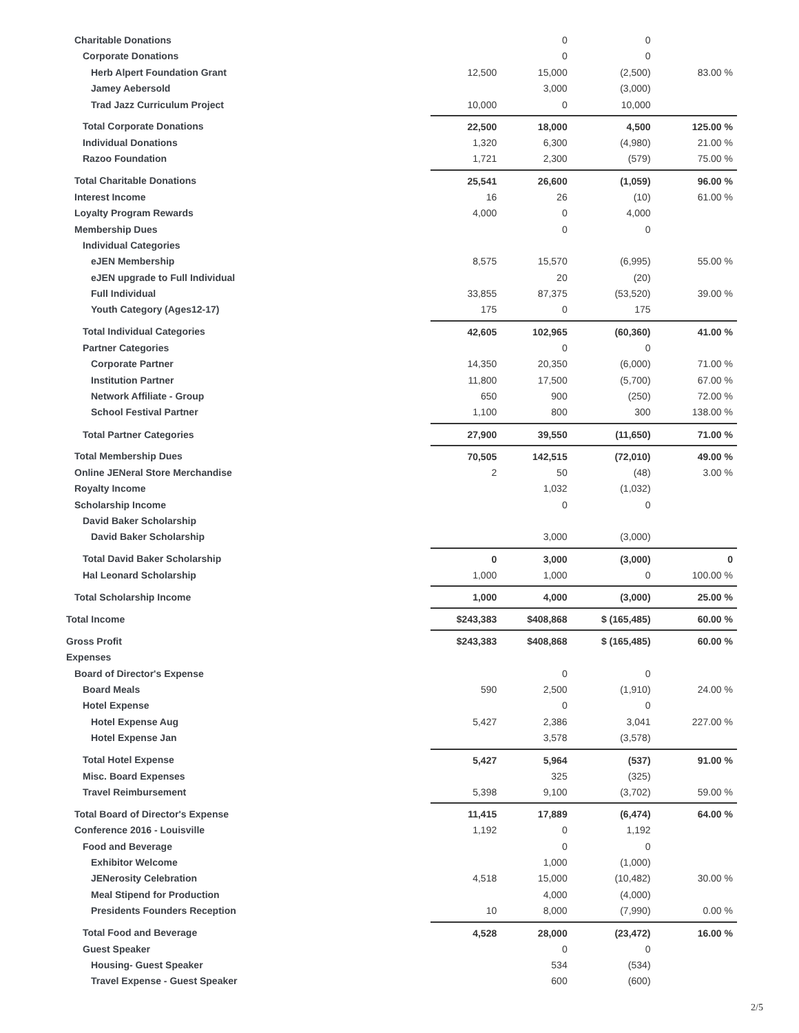| Charitable Donations | | 0 | 0 | |
| Corporate Donations | | 0 | 0 | |
| Herb Alpert Foundation Grant | 12,500 | 15,000 | (2,500) | 83.00 % |
| Jamey Aebersold | | 3,000 | (3,000) | |
| Trad Jazz Curriculum Project | 10,000 | 0 | 10,000 | |
| Total Corporate Donations | 22,500 | 18,000 | 4,500 | 125.00 % |
| Individual Donations | 1,320 | 6,300 | (4,980) | 21.00 % |
| Razoo Foundation | 1,721 | 2,300 | (579) | 75.00 % |
| Total Charitable Donations | 25,541 | 26,600 | (1,059) | 96.00 % |
| Interest Income | 16 | 26 | (10) | 61.00 % |
| Loyalty Program Rewards | 4,000 | 0 | 4,000 | |
| Membership Dues | | 0 | 0 | |
| Individual Categories | | | | |
| eJEN Membership | 8,575 | 15,570 | (6,995) | 55.00 % |
| eJEN upgrade to Full Individual | | 20 | (20) | |
| Full Individual | 33,855 | 87,375 | (53,520) | 39.00 % |
| Youth Category (Ages12-17) | 175 | 0 | 175 | |
| Total Individual Categories | 42,605 | 102,965 | (60,360) | 41.00 % |
| Partner Categories | | 0 | 0 | |
| Corporate Partner | 14,350 | 20,350 | (6,000) | 71.00 % |
| Institution Partner | 11,800 | 17,500 | (5,700) | 67.00 % |
| Network Affiliate - Group | 650 | 900 | (250) | 72.00 % |
| School Festival Partner | 1,100 | 800 | 300 | 138.00 % |
| Total Partner Categories | 27,900 | 39,550 | (11,650) | 71.00 % |
| Total Membership Dues | 70,505 | 142,515 | (72,010) | 49.00 % |
| Online JENeral Store Merchandise | 2 | 50 | (48) | 3.00 % |
| Royalty Income | | 1,032 | (1,032) | |
| Scholarship Income | | 0 | 0 | |
| David Baker Scholarship | | | | |
| David Baker Scholarship | | 3,000 | (3,000) | |
| Total David Baker Scholarship | 0 | 3,000 | (3,000) | 0 |
| Hal Leonard Scholarship | 1,000 | 1,000 | 0 | 100.00 % |
| Total Scholarship Income | 1,000 | 4,000 | (3,000) | 25.00 % |
| Total Income | $243,383 | $408,868 | $ (165,485) | 60.00 % |
| Gross Profit | $243,383 | $408,868 | $ (165,485) | 60.00 % |
| Expenses | | | | |
| Board of Director's Expense | | 0 | 0 | |
| Board Meals | 590 | 2,500 | (1,910) | 24.00 % |
| Hotel Expense | | 0 | 0 | |
| Hotel Expense Aug | 5,427 | 2,386 | 3,041 | 227.00 % |
| Hotel Expense Jan | | 3,578 | (3,578) | |
| Total Hotel Expense | 5,427 | 5,964 | (537) | 91.00 % |
| Misc. Board Expenses | | 325 | (325) | |
| Travel Reimbursement | 5,398 | 9,100 | (3,702) | 59.00 % |
| Total Board of Director's Expense | 11,415 | 17,889 | (6,474) | 64.00 % |
| Conference 2016 - Louisville | 1,192 | 0 | 1,192 | |
| Food and Beverage | | 0 | 0 | |
| Exhibitor Welcome | | 1,000 | (1,000) | |
| JENerosity Celebration | 4,518 | 15,000 | (10,482) | 30.00 % |
| Meal Stipend for Production | | 4,000 | (4,000) | |
| Presidents Founders Reception | 10 | 8,000 | (7,990) | 0.00 % |
| Total Food and Beverage | 4,528 | 28,000 | (23,472) | 16.00 % |
| Guest Speaker | | 0 | 0 | |
| Housing- Guest Speaker | | 534 | (534) | |
| Travel Expense - Guest Speaker | | 600 | (600) | |
2/5